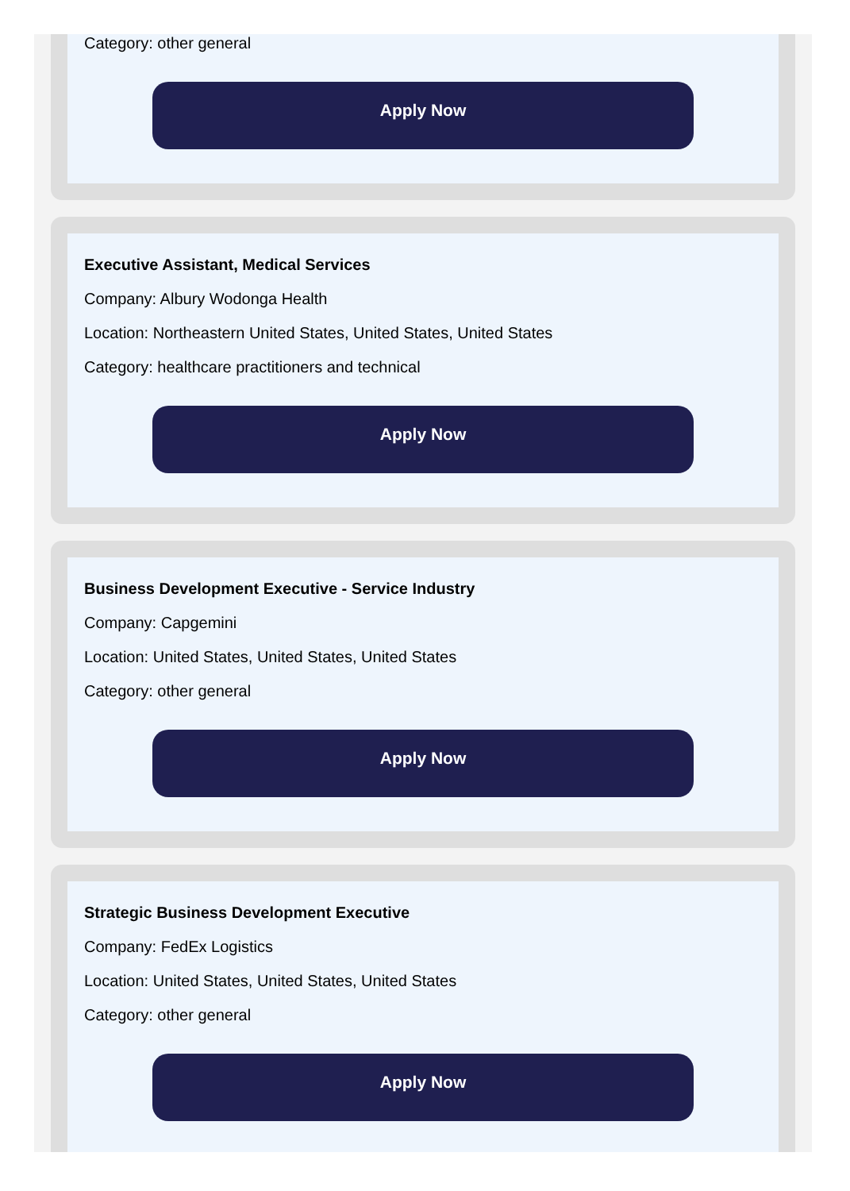Category: other general
Apply Now
Executive Assistant, Medical Services
Company: Albury Wodonga Health
Location: Northeastern United States, United States, United States
Category: healthcare practitioners and technical
Apply Now
Business Development Executive - Service Industry
Company: Capgemini
Location: United States, United States, United States
Category: other general
Apply Now
Strategic Business Development Executive
Company: FedEx Logistics
Location: United States, United States, United States
Category: other general
Apply Now